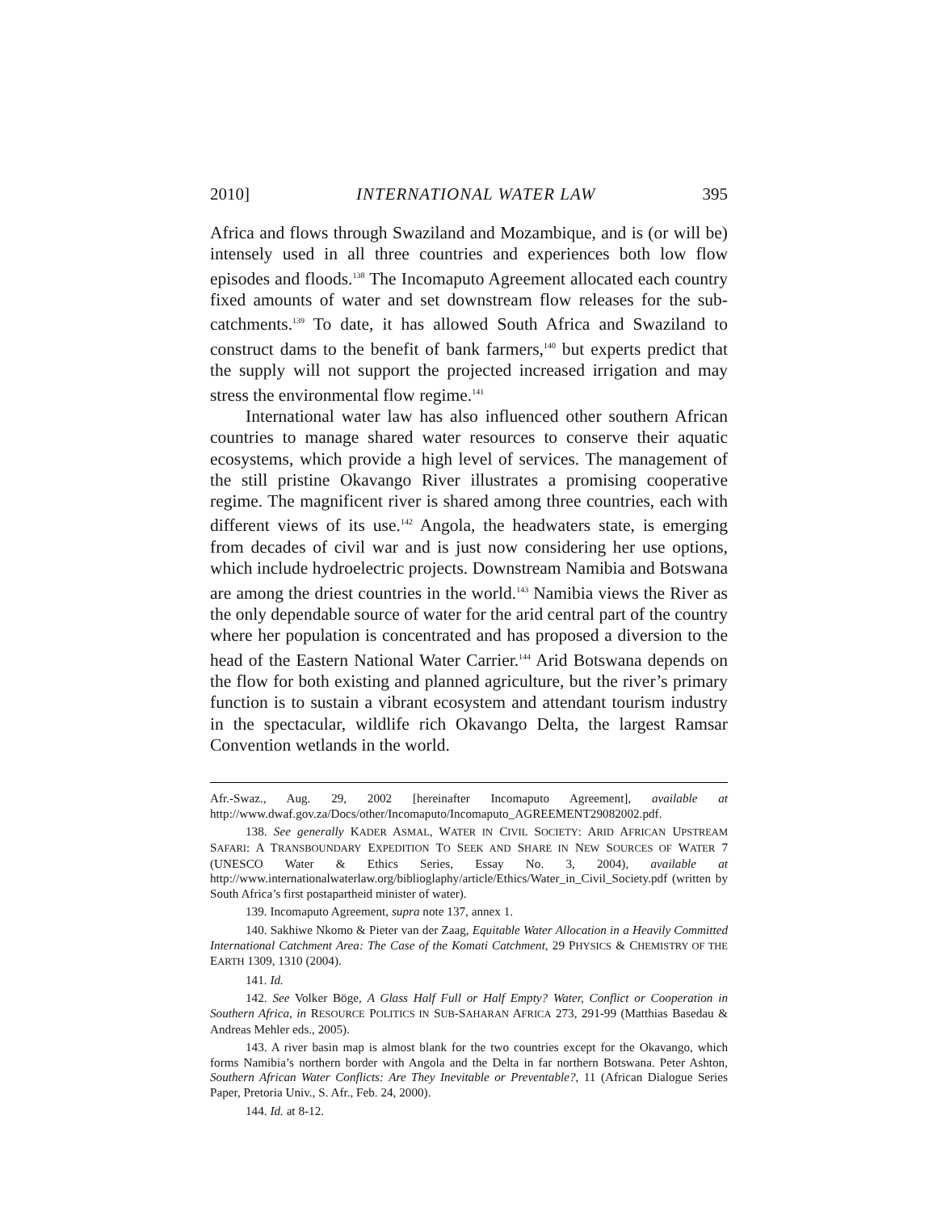2010] INTERNATIONAL WATER LAW 395
Africa and flows through Swaziland and Mozambique, and is (or will be) intensely used in all three countries and experiences both low flow episodes and floods.<sup>138</sup> The Incomaputo Agreement allocated each country fixed amounts of water and set downstream flow releases for the sub-catchments.<sup>139</sup> To date, it has allowed South Africa and Swaziland to construct dams to the benefit of bank farmers,<sup>140</sup> but experts predict that the supply will not support the projected increased irrigation and may stress the environmental flow regime.<sup>141</sup>
International water law has also influenced other southern African countries to manage shared water resources to conserve their aquatic ecosystems, which provide a high level of services. The management of the still pristine Okavango River illustrates a promising cooperative regime. The magnificent river is shared among three countries, each with different views of its use.<sup>142</sup> Angola, the headwaters state, is emerging from decades of civil war and is just now considering her use options, which include hydroelectric projects. Downstream Namibia and Botswana are among the driest countries in the world.<sup>143</sup> Namibia views the River as the only dependable source of water for the arid central part of the country where her population is concentrated and has proposed a diversion to the head of the Eastern National Water Carrier.<sup>144</sup> Arid Botswana depends on the flow for both existing and planned agriculture, but the river’s primary function is to sustain a vibrant ecosystem and attendant tourism industry in the spectacular, wildlife rich Okavango Delta, the largest Ramsar Convention wetlands in the world.
Afr.-Swaz., Aug. 29, 2002 [hereinafter Incomaputo Agreement], available at http://www.dwaf.gov.za/Docs/other/Incomaputo/Incomaputo_AGREEMENT29082002.pdf.
138. See generally KADER ASMAL, WATER IN CIVIL SOCIETY: ARID AFRICAN UPSTREAM SAFARI: A TRANSBOUNDARY EXPEDITION TO SEEK AND SHARE IN NEW SOURCES OF WATER 7 (UNESCO Water & Ethics Series, Essay No. 3, 2004), available at http://www.internationalwaterlaw.org/biblioglaphy/article/Ethics/Water_in_Civil_Society.pdf (written by South Africa’s first postapartheid minister of water).
139. Incomaputo Agreement, supra note 137, annex 1.
140. Sakhiwe Nkomo & Pieter van der Zaag, Equitable Water Allocation in a Heavily Committed International Catchment Area: The Case of the Komati Catchment, 29 PHYSICS & CHEMISTRY OF THE EARTH 1309, 1310 (2004).
141. Id.
142. See Volker Böge, A Glass Half Full or Half Empty? Water, Conflict or Cooperation in Southern Africa, in RESOURCE POLITICS IN SUB-SAHARAN AFRICA 273, 291-99 (Matthias Basedau & Andreas Mehler eds., 2005).
143. A river basin map is almost blank for the two countries except for the Okavango, which forms Namibia’s northern border with Angola and the Delta in far northern Botswana. Peter Ashton, Southern African Water Conflicts: Are They Inevitable or Preventable?, 11 (African Dialogue Series Paper, Pretoria Univ., S. Afr., Feb. 24, 2000).
144. Id. at 8-12.